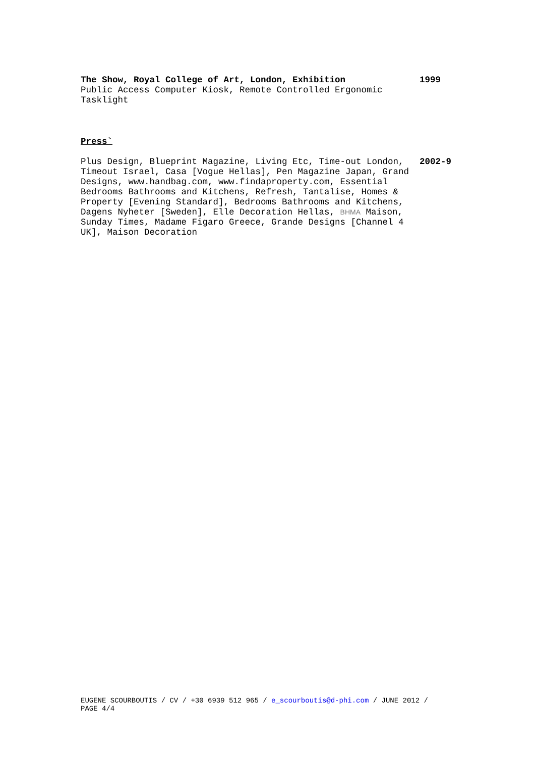The Show, Royal College of Art, London, Exhibition
Public Access Computer Kiosk, Remote Controlled Ergonomic Tasklight
1999
Press`
Plus Design, Blueprint Magazine, Living Etc, Time-out London, Timeout Israel, Casa [Vogue Hellas], Pen Magazine Japan, Grand Designs, www.handbag.com, www.findaproperty.com, Essential Bedrooms Bathrooms and Kitchens, Refresh, Tantalise, Homes & Property [Evening Standard], Bedrooms Bathrooms and Kitchens, Dagens Nyheter [Sweden], Elle Decoration Hellas, BHMA Maison, Sunday Times, Madame Figaro Greece, Grande Designs [Channel 4 UK], Maison Decoration
2002-9
EUGENE SCOURBOUTIS / CV / +30 6939 512 965 / e_scourboutis@d-phi.com / JUNE 2012 / PAGE 4/4